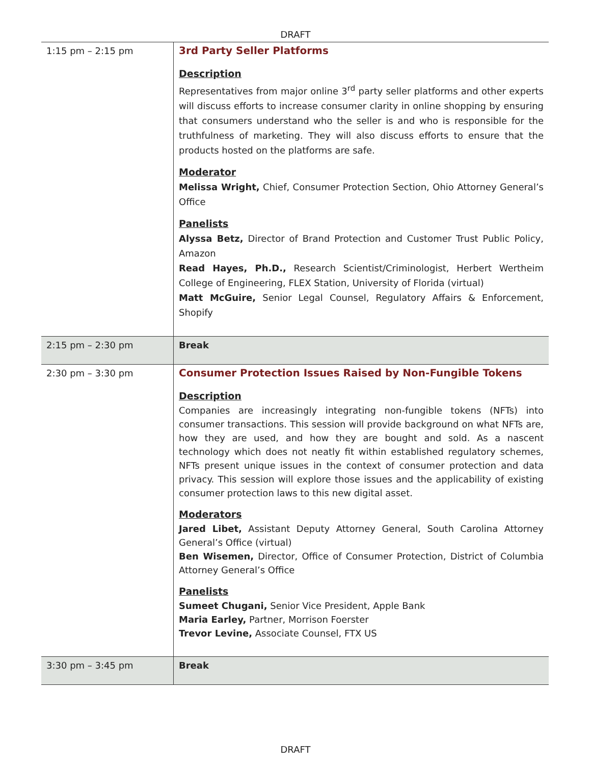DRAFT
| 1:15 pm – 2:15 pm | 3rd Party Seller Platforms Description Representatives from major online 3<sup>rd</sup> party seller platforms and other experts will discuss efforts to increase consumer clarity in online shopping by ensuring that consumers understand who the seller is and who is responsible for the truthfulness of marketing. They will also discuss efforts to ensure that the products hosted on the platforms are safe. Moderator Melissa Wright, Chief, Consumer Protection Section, Ohio Attorney General’s Office Panelists Alyssa Betz, Director of Brand Protection and Customer Trust Public Policy, Amazon Read Hayes, Ph.D., Research Scientist/Criminologist, Herbert Wertheim College of Engineering, FLEX Station, University of Florida (virtual) Matt McGuire, Senior Legal Counsel, Regulatory Affairs & Enforcement, Shopify |
| 2:15 pm – 2:30 pm | Break |
| 2:30 pm – 3:30 pm | Consumer Protection Issues Raised by Non-Fungible Tokens Description Companies are increasingly integrating non-fungible tokens (NFTs) into consumer transactions. This session will provide background on what NFTs are, how they are used, and how they are bought and sold. As a nascent technology which does not neatly fit within established regulatory schemes, NFTs present unique issues in the context of consumer protection and data privacy. This session will explore those issues and the applicability of existing consumer protection laws to this new digital asset. Moderators Jared Libet, Assistant Deputy Attorney General, South Carolina Attorney General’s Office (virtual) Ben Wisemen, Director, Office of Consumer Protection, District of Columbia Attorney General’s Office Panelists Sumeet Chugani, Senior Vice President, Apple Bank Maria Earley, Partner, Morrison Foerster Trevor Levine, Associate Counsel, FTX US |
| 3:30 pm – 3:45 pm | Break |
DRAFT